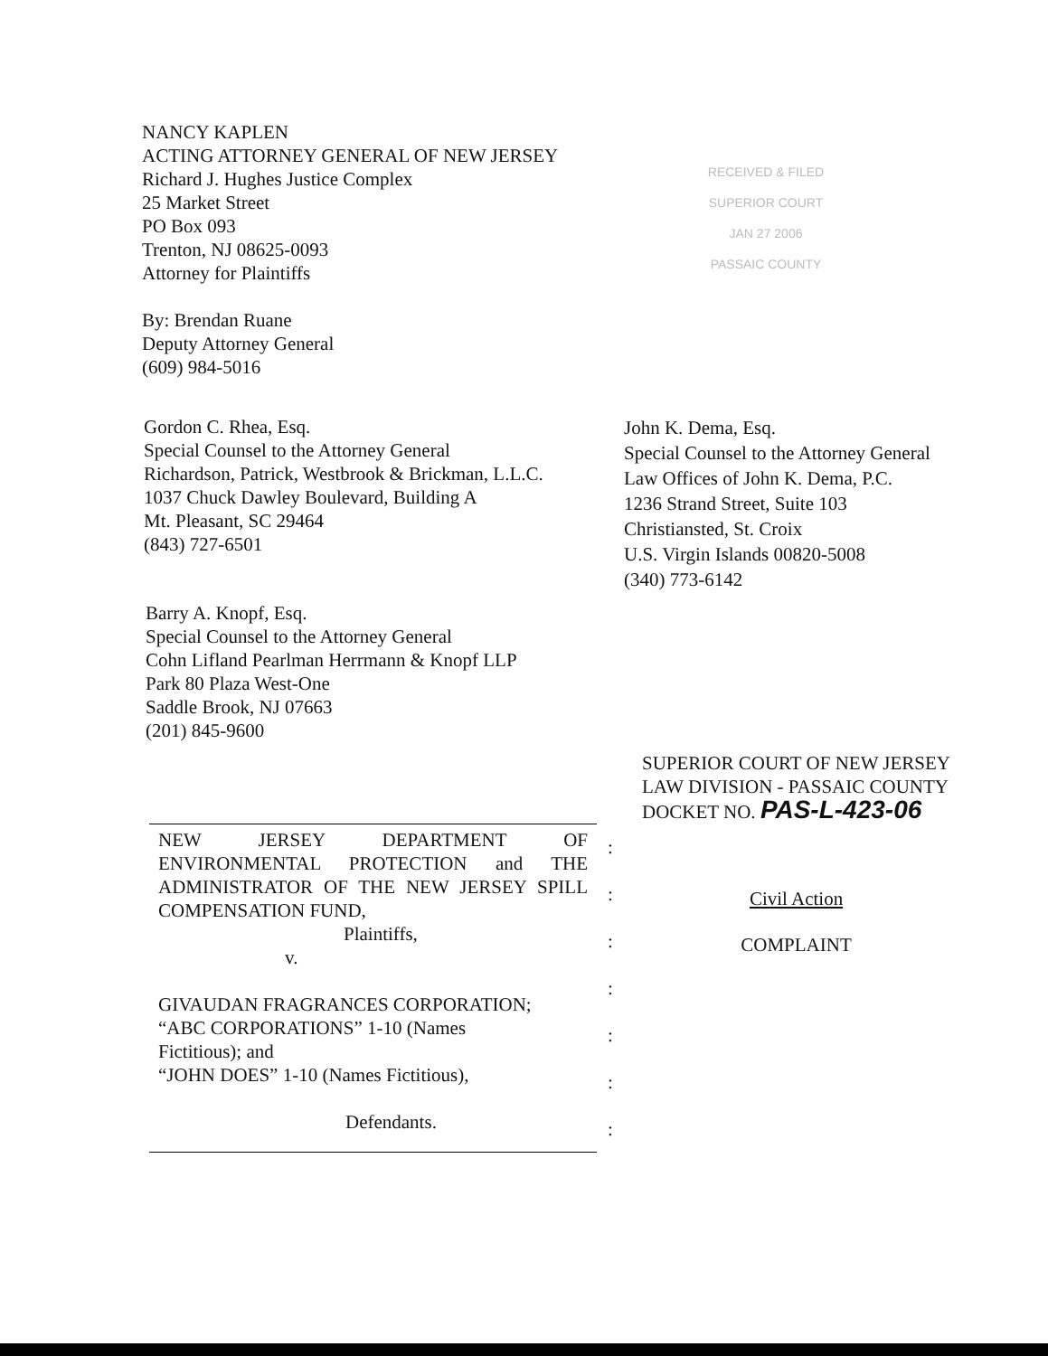NANCY KAPLEN
ACTING ATTORNEY GENERAL OF NEW JERSEY
Richard J. Hughes Justice Complex
25 Market Street
PO Box 093
Trenton, NJ 08625-0093
Attorney for Plaintiffs
By: Brendan Ruane
Deputy Attorney General
(609) 984-5016
RECEIVED & FILED
SUPERIOR COURT
JAN 27 2006
PASSAIC COUNTY
Gordon C. Rhea, Esq.
Special Counsel to the Attorney General
Richardson, Patrick, Westbrook & Brickman, L.L.C.
1037 Chuck Dawley Boulevard, Building A
Mt. Pleasant, SC 29464
(843) 727-6501
John K. Dema, Esq.
Special Counsel to the Attorney General
Law Offices of John K. Dema, P.C.
1236 Strand Street, Suite 103
Christiansted, St. Croix
U.S. Virgin Islands 00820-5008
(340) 773-6142
Barry A. Knopf, Esq.
Special Counsel to the Attorney General
Cohn Lifland Pearlman Herrmann & Knopf LLP
Park 80 Plaza West-One
Saddle Brook, NJ 07663
(201) 845-9600
NEW JERSEY DEPARTMENT OF ENVIRONMENTAL PROTECTION and THE ADMINISTRATOR OF THE NEW JERSEY SPILL COMPENSATION FUND,
Plaintiffs,
v.
GIVAUDAN FRAGRANCES CORPORATION;
“ABC CORPORATIONS” 1-10 (Names
Fictitious); and
“JOHN DOES” 1-10 (Names Fictitious),
Defendants.
:
:
:
:
:
:
:
SUPERIOR COURT OF NEW JERSEY
LAW DIVISION - PASSAIC COUNTY
DOCKET NO. PAS-L-423-06
Civil Action
COMPLAINT